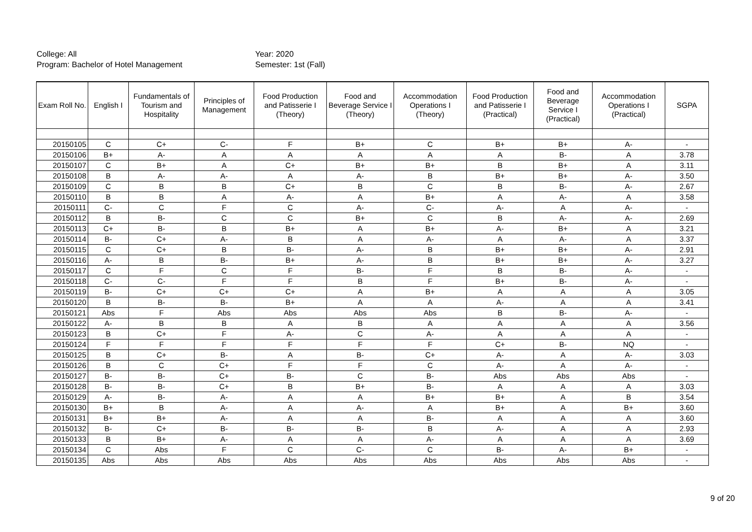College: All
Program: Bachelor of Hotel Management
Year: 2020
Semester: 1st (Fall)
| Exam Roll No. | English I | Fundamentals of Tourism and Hospitality | Principles of Management | Food Production and Patisserie I (Theory) | Food and Beverage Service I (Theory) | Accommodation Operations I (Theory) | Food Production and Patisserie I (Practical) | Food and Beverage Service I (Practical) | Accommodation Operations I (Practical) | SGPA |
| --- | --- | --- | --- | --- | --- | --- | --- | --- | --- | --- |
| 20150105 | C | C+ | C- | F | B+ | C | B+ | B+ | A- | - |
| 20150106 | B+ | A- | A | A | A | A | A | B- | A | 3.78 |
| 20150107 | C | B+ | A | C+ | B+ | B+ | B | B+ | A | 3.11 |
| 20150108 | B | A- | A- | A | A- | B | B+ | B+ | A- | 3.50 |
| 20150109 | C | B | B | C+ | B | C | B | B- | A- | 2.67 |
| 20150110 | B | B | A | A- | A | B+ | A | A- | A | 3.58 |
| 20150111 | C- | C | F | C | A- | C- | A- | A | A- | - |
| 20150112 | B | B- | C | C | B+ | C | B | A- | A- | 2.69 |
| 20150113 | C+ | B- | B | B+ | A | B+ | A- | B+ | A | 3.21 |
| 20150114 | B- | C+ | A- | B | A | A- | A | A- | A | 3.37 |
| 20150115 | C | C+ | B | B- | A- | B | B+ | B+ | A- | 2.91 |
| 20150116 | A- | B | B- | B+ | A- | B | B+ | B+ | A- | 3.27 |
| 20150117 | C | F | C | F | B- | F | B | B- | A- | - |
| 20150118 | C- | C- | F | F | B | F | B+ | B- | A- | - |
| 20150119 | B- | C+ | C+ | C+ | A | B+ | A | A | A | 3.05 |
| 20150120 | B | B- | B- | B+ | A | A | A- | A | A | 3.41 |
| 20150121 | Abs | F | Abs | Abs | Abs | Abs | B | B- | A- | - |
| 20150122 | A- | B | B | A | B | A | A | A | A | 3.56 |
| 20150123 | B | C+ | F | A- | C | A- | A | A | A | - |
| 20150124 | F | F | F | F | F | F | C+ | B- | NQ | - |
| 20150125 | B | C+ | B- | A | B- | C+ | A- | A | A- | 3.03 |
| 20150126 | B | C | C+ | F | F | C | A- | A | A- | - |
| 20150127 | B- | B- | C+ | B- | C | B- | Abs | Abs | Abs | - |
| 20150128 | B- | B- | C+ | B | B+ | B- | A | A | A | 3.03 |
| 20150129 | A- | B- | A- | A | A | B+ | B+ | A | B | 3.54 |
| 20150130 | B+ | B | A- | A | A- | A | B+ | A | B+ | 3.60 |
| 20150131 | B+ | B+ | A- | A | A | B- | A | A | A | 3.60 |
| 20150132 | B- | C+ | B- | B- | B- | B | A- | A | A | 2.93 |
| 20150133 | B | B+ | A- | A | A | A- | A | A | A | 3.69 |
| 20150134 | C | Abs | F | C | C- | C | B- | A- | B+ | - |
| 20150135 | Abs | Abs | Abs | Abs | Abs | Abs | Abs | Abs | Abs | - |
9 of 20